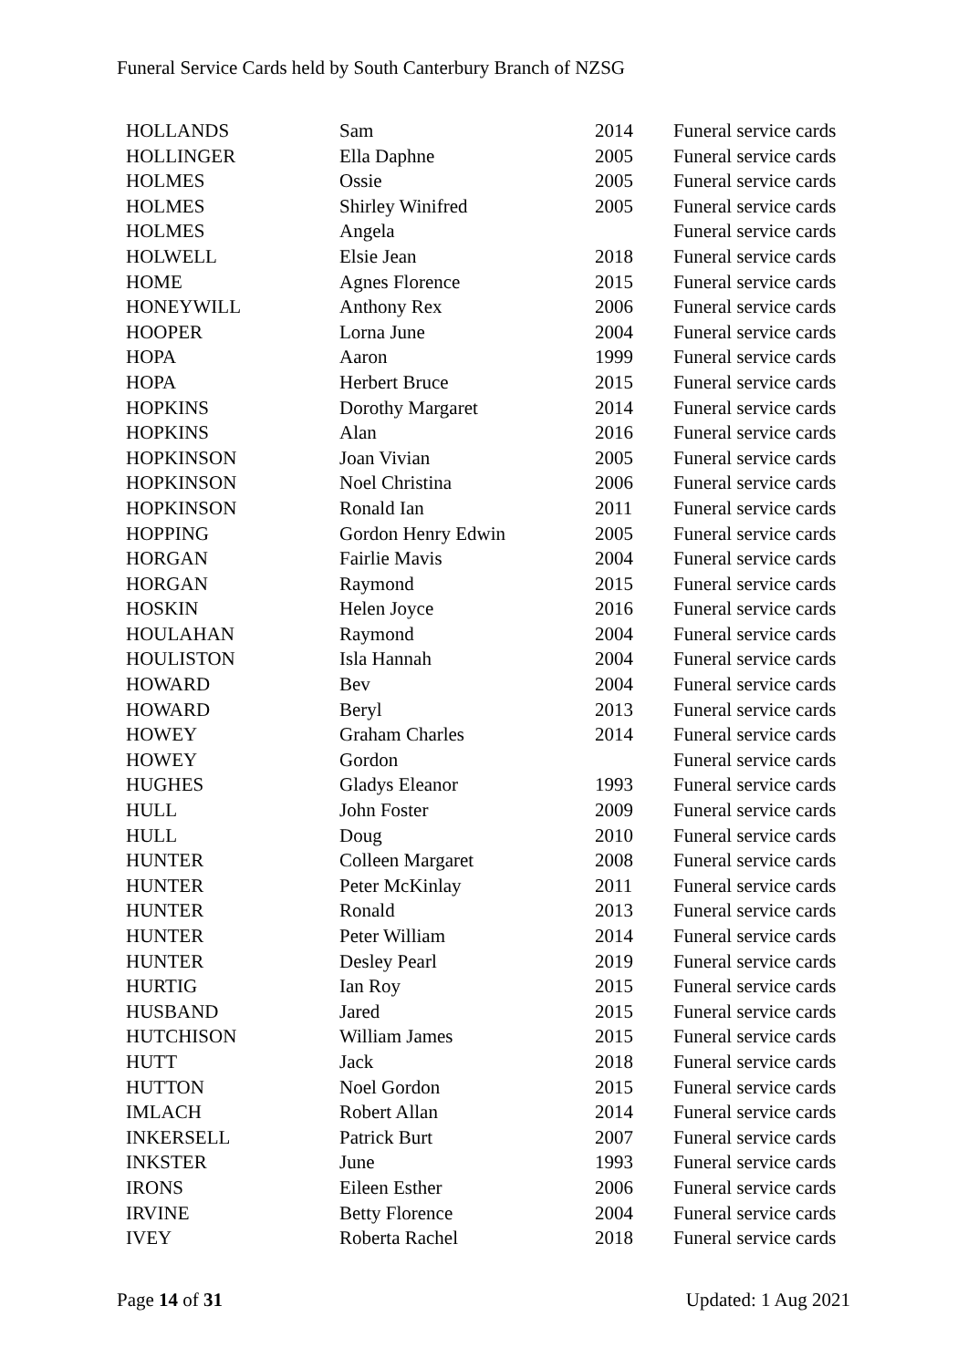Funeral Service Cards held by South Canterbury Branch of NZSG
| HOLLANDS | Sam | 2014 | Funeral service cards |
| HOLLINGER | Ella Daphne | 2005 | Funeral service cards |
| HOLMES | Ossie | 2005 | Funeral service cards |
| HOLMES | Shirley Winifred | 2005 | Funeral service cards |
| HOLMES | Angela | | Funeral service cards |
| HOLWELL | Elsie Jean | 2018 | Funeral service cards |
| HOME | Agnes Florence | 2015 | Funeral service cards |
| HONEYWILL | Anthony Rex | 2006 | Funeral service cards |
| HOOPER | Lorna June | 2004 | Funeral service cards |
| HOPA | Aaron | 1999 | Funeral service cards |
| HOPA | Herbert Bruce | 2015 | Funeral service cards |
| HOPKINS | Dorothy Margaret | 2014 | Funeral service cards |
| HOPKINS | Alan | 2016 | Funeral service cards |
| HOPKINSON | Joan Vivian | 2005 | Funeral service cards |
| HOPKINSON | Noel Christina | 2006 | Funeral service cards |
| HOPKINSON | Ronald Ian | 2011 | Funeral service cards |
| HOPPING | Gordon Henry Edwin | 2005 | Funeral service cards |
| HORGAN | Fairlie Mavis | 2004 | Funeral service cards |
| HORGAN | Raymond | 2015 | Funeral service cards |
| HOSKIN | Helen Joyce | 2016 | Funeral service cards |
| HOULAHAN | Raymond | 2004 | Funeral service cards |
| HOULISTON | Isla Hannah | 2004 | Funeral service cards |
| HOWARD | Bev | 2004 | Funeral service cards |
| HOWARD | Beryl | 2013 | Funeral service cards |
| HOWEY | Graham Charles | 2014 | Funeral service cards |
| HOWEY | Gordon | | Funeral service cards |
| HUGHES | Gladys Eleanor | 1993 | Funeral service cards |
| HULL | John Foster | 2009 | Funeral service cards |
| HULL | Doug | 2010 | Funeral service cards |
| HUNTER | Colleen Margaret | 2008 | Funeral service cards |
| HUNTER | Peter McKinlay | 2011 | Funeral service cards |
| HUNTER | Ronald | 2013 | Funeral service cards |
| HUNTER | Peter William | 2014 | Funeral service cards |
| HUNTER | Desley Pearl | 2019 | Funeral service cards |
| HURTIG | Ian Roy | 2015 | Funeral service cards |
| HUSBAND | Jared | 2015 | Funeral service cards |
| HUTCHISON | William James | 2015 | Funeral service cards |
| HUTT | Jack | 2018 | Funeral service cards |
| HUTTON | Noel Gordon | 2015 | Funeral service cards |
| IMLACH | Robert Allan | 2014 | Funeral service cards |
| INKERSELL | Patrick Burt | 2007 | Funeral service cards |
| INKSTER | June | 1993 | Funeral service cards |
| IRONS | Eileen Esther | 2006 | Funeral service cards |
| IRVINE | Betty Florence | 2004 | Funeral service cards |
| IVEY | Roberta Rachel | 2018 | Funeral service cards |
Page 14 of 31 Updated: 1 Aug 2021